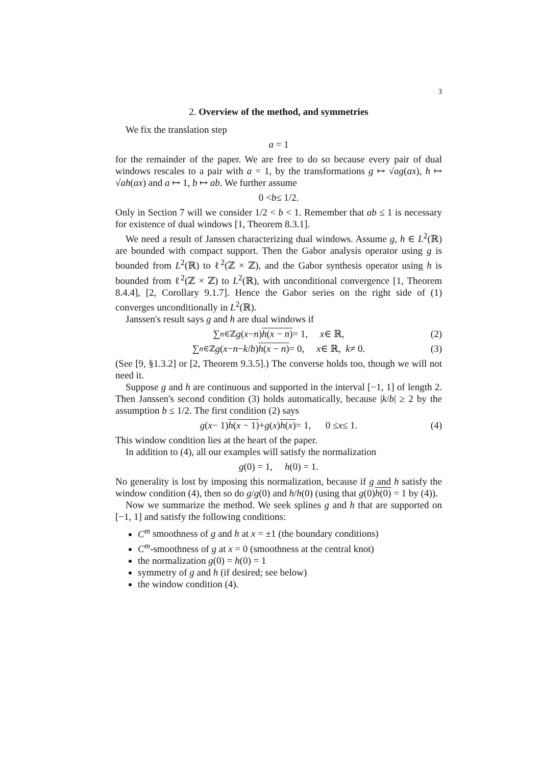3
2. Overview of the method, and symmetries
We fix the translation step
a = 1
for the remainder of the paper. We are free to do so because every pair of dual windows rescales to a pair with a = 1, by the transformations g ↦ √ag(ax), h ↦ √ah(ax) and a ↦ 1, b ↦ ab. We further assume
0 < b ≤ 1/2.
Only in Section 7 will we consider 1/2 < b < 1. Remember that ab ≤ 1 is necessary for existence of dual windows [1, Theorem 8.3.1].
We need a result of Janssen characterizing dual windows. Assume g, h ∈ L<sup>2</sup>(ℝ) are bounded with compact support. Then the Gabor analysis operator using g is bounded from L<sup>2</sup>(ℝ) to ℓ<sup>2</sup>(ℤ × ℤ), and the Gabor synthesis operator using h is bounded from ℓ<sup>2</sup>(ℤ × ℤ) to L<sup>2</sup>(ℝ), with unconditional convergence [1, Theorem 8.4.4], [2, Corollary 9.1.7]. Hence the Gabor series on the right side of (1) converges unconditionally in L<sup>2</sup>(ℝ).
Janssen's result says g and h are dual windows if
∑<sub>n∈ℤ</sub> g (x − n) h(x − n) = 1, x ∈ ℝ, (2)
∑<sub>n∈ℤ</sub> g (x − n − k / b) h(x − n) = 0, x ∈ ℝ, k ≠ 0. (3)
(See [9, §1.3.2] or [2, Theorem 9.3.5].) The converse holds too, though we will not need it.
Suppose g and h are continuous and supported in the interval [−1, 1] of length 2. Then Janssen's second condition (3) holds automatically, because |k/b| ≥ 2 by the assumption b ≤ 1/2. The first condition (2) says
g (x − 1) h(x − 1) + g (x) h(x) = 1, 0 ≤ x ≤ 1. (4)
This window condition lies at the heart of the paper.
In addition to (4), all our examples will satisfy the normalization
g (0) = 1, h (0) = 1.
No generality is lost by imposing this normalization, because if g and h satisfy the window condition (4), then so do g/g(0) and h/h(0) (using that g(0)h(0) = 1 by (4)).
Now we summarize the method. We seek splines g and h that are supported on [−1, 1] and satisfy the following conditions:
C<sup>m</sup> smoothness of g and h at x = ±1 (the boundary conditions)
C<sup>m</sup>-smoothness of g at x = 0 (smoothness at the central knot)
the normalization g(0) = h(0) = 1
symmetry of g and h (if desired; see below)
the window condition (4).